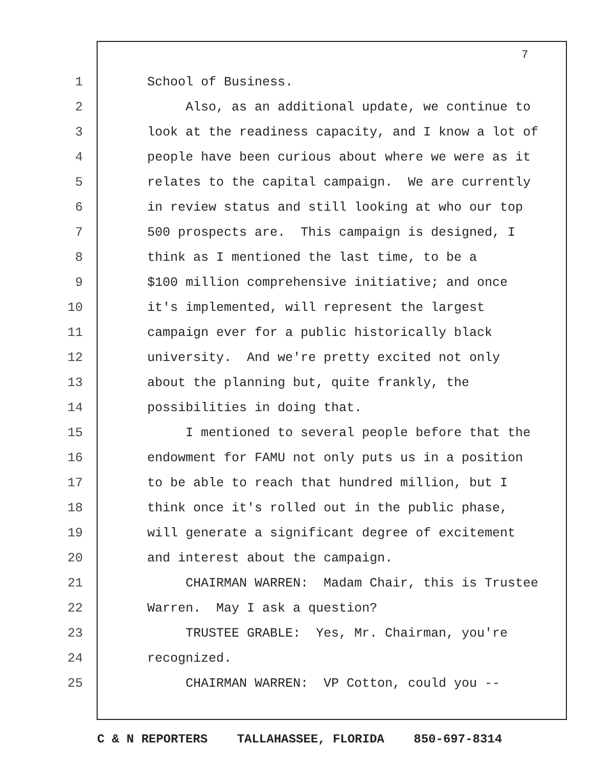7
1 School of Business.
2 Also, as an additional update, we continue to
3 look at the readiness capacity, and I know a lot of
4 people have been curious about where we were as it
5 relates to the capital campaign. We are currently
6 in review status and still looking at who our top
7 500 prospects are. This campaign is designed, I
8 think as I mentioned the last time, to be a
9 $100 million comprehensive initiative; and once
10 it's implemented, will represent the largest
11 campaign ever for a public historically black
12 university. And we're pretty excited not only
13 about the planning but, quite frankly, the
14 possibilities in doing that.
15 I mentioned to several people before that the
16 endowment for FAMU not only puts us in a position
17 to be able to reach that hundred million, but I
18 think once it's rolled out in the public phase,
19 will generate a significant degree of excitement
20 and interest about the campaign.
21 CHAIRMAN WARREN: Madam Chair, this is Trustee
22 Warren. May I ask a question?
23 TRUSTEE GRABLE: Yes, Mr. Chairman, you're
24 recognized.
25 CHAIRMAN WARREN: VP Cotton, could you --
C & N REPORTERS TALLAHASSEE, FLORIDA 850-697-8314